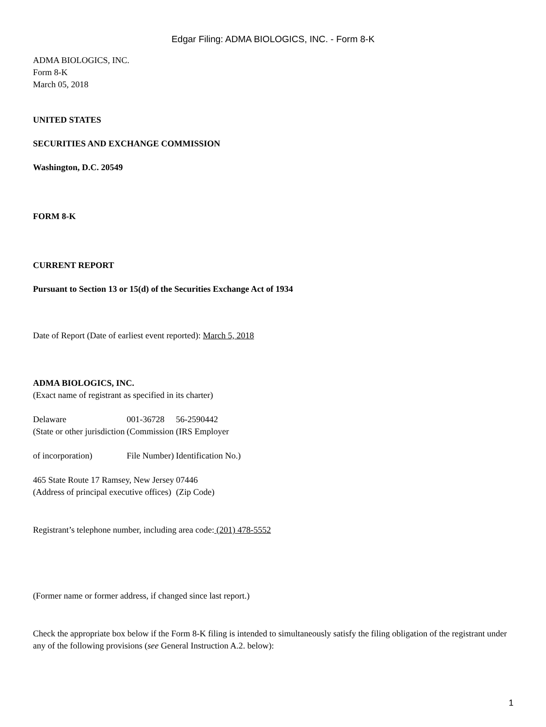Edgar Filing: ADMA BIOLOGICS, INC. - Form 8-K
ADMA BIOLOGICS, INC.
Form 8-K
March 05, 2018
UNITED STATES
SECURITIES AND EXCHANGE COMMISSION
Washington, D.C. 20549
FORM 8-K
CURRENT REPORT
Pursuant to Section 13 or 15(d) of the Securities Exchange Act of 1934
Date of Report (Date of earliest event reported): March 5, 2018
ADMA BIOLOGICS, INC.
(Exact name of registrant as specified in its charter)
| Delaware | 001-36728 | 56-2590442 |
| (State or other jurisdiction | (Commission | (IRS Employer |
| of incorporation) | File Number) | Identification No.) |
| 465 State Route 17 Ramsey, New Jersey | 07446 |
| (Address of principal executive offices) | (Zip Code) |
Registrant’s telephone number, including area code: (201) 478-5552
(Former name or former address, if changed since last report.)
Check the appropriate box below if the Form 8-K filing is intended to simultaneously satisfy the filing obligation of the registrant under any of the following provisions (see General Instruction A.2. below):
1